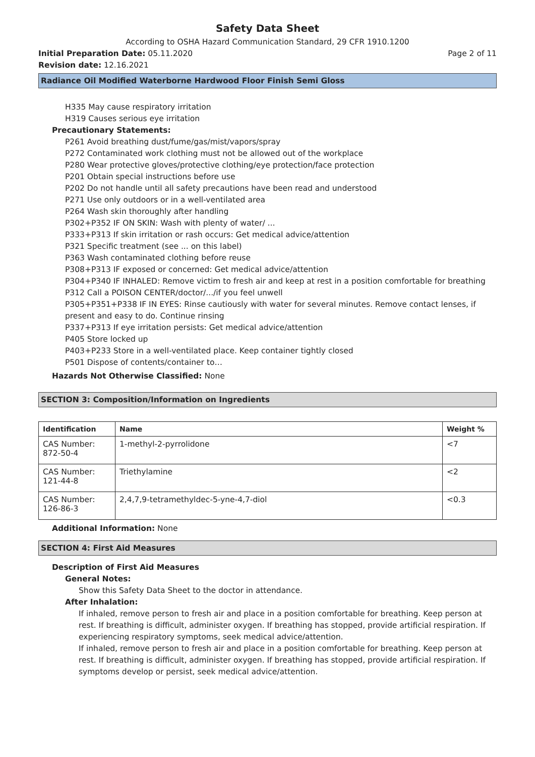Safety Data Sheet
According to OSHA Hazard Communication Standard, 29 CFR 1910.1200
Initial Preparation Date: 05.11.2020
Page 2 of 11
Revision date: 12.16.2021
Radiance Oil Modified Waterborne Hardwood Floor Finish Semi Gloss
H335 May cause respiratory irritation
H319 Causes serious eye irritation
Precautionary Statements:
P261 Avoid breathing dust/fume/gas/mist/vapors/spray
P272 Contaminated work clothing must not be allowed out of the workplace
P280 Wear protective gloves/protective clothing/eye protection/face protection
P201 Obtain special instructions before use
P202 Do not handle until all safety precautions have been read and understood
P271 Use only outdoors or in a well-ventilated area
P264 Wash skin thoroughly after handling
P302+P352 IF ON SKIN: Wash with plenty of water/ ...
P333+P313 If skin irritation or rash occurs: Get medical advice/attention
P321 Specific treatment (see ... on this label)
P363 Wash contaminated clothing before reuse
P308+P313 IF exposed or concerned: Get medical advice/attention
P304+P340 IF INHALED: Remove victim to fresh air and keep at rest in a position comfortable for breathing
P312 Call a POISON CENTER/doctor/.../if you feel unwell
P305+P351+P338 IF IN EYES: Rinse cautiously with water for several minutes. Remove contact lenses, if present and easy to do. Continue rinsing
P337+P313 If eye irritation persists: Get medical advice/attention
P405 Store locked up
P403+P233 Store in a well-ventilated place. Keep container tightly closed
P501 Dispose of contents/container to…
Hazards Not Otherwise Classified: None
SECTION 3: Composition/Information on Ingredients
| Identification | Name | Weight % |
| --- | --- | --- |
| CAS Number: 872-50-4 | 1-methyl-2-pyrrolidone | <7 |
| CAS Number: 121-44-8 | Triethylamine | <2 |
| CAS Number: 126-86-3 | 2,4,7,9-tetramethyldec-5-yne-4,7-diol | <0.3 |
Additional Information: None
SECTION 4: First Aid Measures
Description of First Aid Measures
General Notes:
Show this Safety Data Sheet to the doctor in attendance.
After Inhalation:
If inhaled, remove person to fresh air and place in a position comfortable for breathing. Keep person at rest. If breathing is difficult, administer oxygen. If breathing has stopped, provide artificial respiration. If experiencing respiratory symptoms, seek medical advice/attention.
If inhaled, remove person to fresh air and place in a position comfortable for breathing. Keep person at rest. If breathing is difficult, administer oxygen. If breathing has stopped, provide artificial respiration. If symptoms develop or persist, seek medical advice/attention.